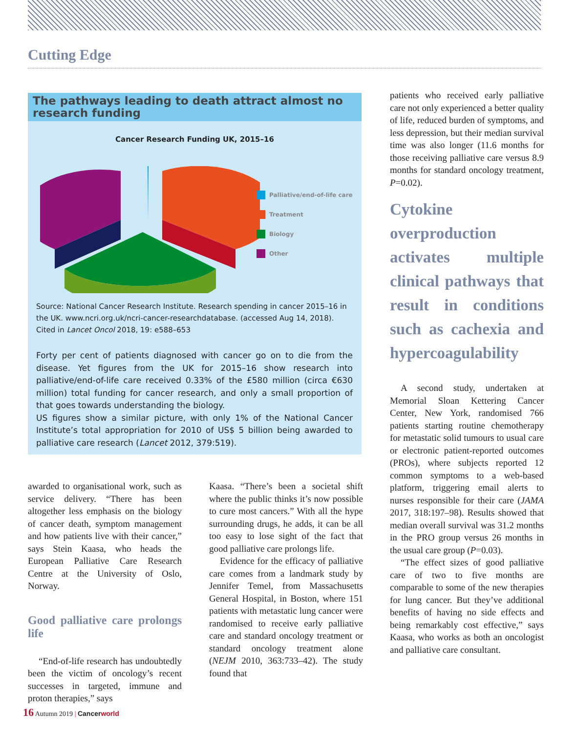Cutting Edge
The pathways leading to death attract almost no research funding
Cancer Research Funding UK, 2015–16
Palliative/end-of-life care
Treatment
Biology
Other
Source: National Cancer Research Institute. Research spending in cancer 2015–16 in the UK. www.ncri.org.uk/ncri-cancer-researchdatabase. (accessed Aug 14, 2018). Cited in Lancet Oncol 2018, 19: e588–653
Forty per cent of patients diagnosed with cancer go on to die from the disease. Yet figures from the UK for 2015–16 show research into palliative/end-of-life care received 0.33% of the £580 million (circa €630 million) total funding for cancer research, and only a small proportion of that goes towards understanding the biology.
US figures show a similar picture, with only 1% of the National Cancer Institute’s total appropriation for 2010 of US$ 5 billion being awarded to palliative care research (Lancet 2012, 379:519).
awarded to organisational work, such as service delivery. “There has been altogether less emphasis on the biology of cancer death, symptom management and how patients live with their cancer,” says Stein Kaasa, who heads the European Palliative Care Research Centre at the University of Oslo, Norway.
Good palliative care prolongs life
“End-of-life research has undoubtedly been the victim of oncology’s recent successes in targeted, immune and proton therapies,” says
Kaasa. “There’s been a societal shift where the public thinks it’s now possible to cure most cancers.” With all the hype surrounding drugs, he adds, it can be all too easy to lose sight of the fact that good palliative care prolongs life.
Evidence for the efficacy of palliative care comes from a landmark study by Jennifer Temel, from Massachusetts General Hospital, in Boston, where 151 patients with metastatic lung cancer were randomised to receive early palliative care and standard oncology treatment or standard oncology treatment alone (NEJM 2010, 363:733–42). The study found that
patients who received early palliative care not only experienced a better quality of life, reduced burden of symptoms, and less depression, but their median survival time was also longer (11.6 months for those receiving palliative care versus 8.9 months for standard oncology treatment, P=0.02).
Cytokine overproduction activates multiple clinical pathways that result in conditions such as cachexia and hypercoagulability
A second study, undertaken at Memorial Sloan Kettering Cancer Center, New York, randomised 766 patients starting routine chemotherapy for metastatic solid tumours to usual care or electronic patient-reported outcomes (PROs), where subjects reported 12 common symptoms to a web-based platform, triggering email alerts to nurses responsible for their care (JAMA 2017, 318:197–98). Results showed that median overall survival was 31.2 months in the PRO group versus 26 months in the usual care group (P=0.03).
“The effect sizes of good palliative care of two to five months are comparable to some of the new therapies for lung cancer. But they’ve additional benefits of having no side effects and being remarkably cost effective,” says Kaasa, who works as both an oncologist and palliative care consultant.
16 Autumn 2019 | Cancerworld